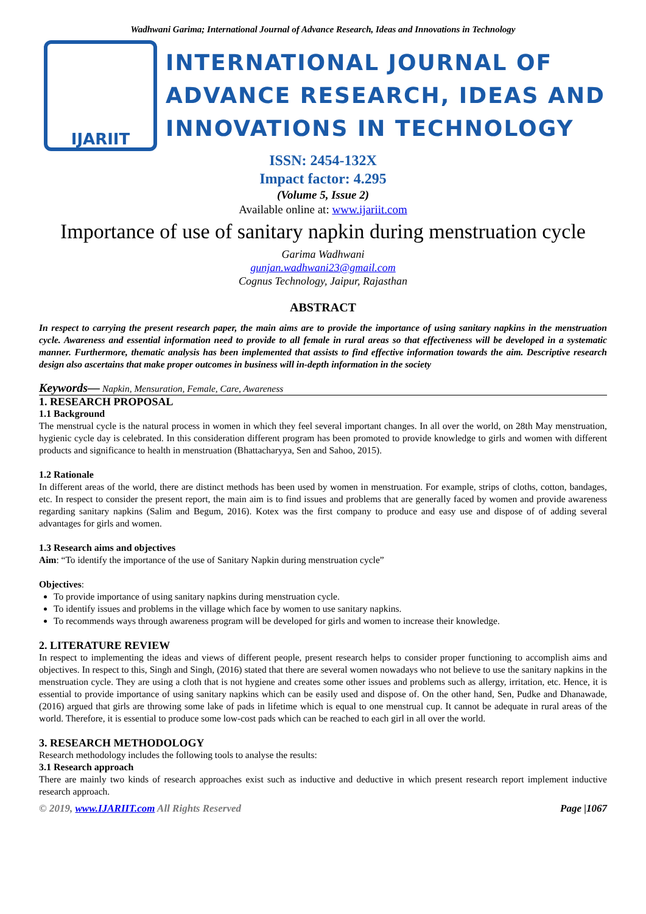Wadhwani Garima; International Journal of Advance Research, Ideas and Innovations in Technology
IJARIIT
INTERNATIONAL JOURNAL OF
ADVANCE RESEARCH, IDEAS AND
INNOVATIONS IN TECHNOLOGY
ISSN: 2454-132X
Impact factor: 4.295
(Volume 5, Issue 2)
Available online at: www.ijariit.com
Importance of use of sanitary napkin during menstruation cycle
Garima Wadhwani
gunjan.wadhwani23@gmail.com
Cognus Technology, Jaipur, Rajasthan
ABSTRACT
In respect to carrying the present research paper, the main aims are to provide the importance of using sanitary napkins in the menstruation cycle. Awareness and essential information need to provide to all female in rural areas so that effectiveness will be developed in a systematic manner. Furthermore, thematic analysis has been implemented that assists to find effective information towards the aim. Descriptive research design also ascertains that make proper outcomes in business will in-depth information in the society
Keywords— Napkin, Mensuration, Female, Care, Awareness
1. RESEARCH PROPOSAL
1.1 Background
The menstrual cycle is the natural process in women in which they feel several important changes. In all over the world, on 28th May menstruation, hygienic cycle day is celebrated. In this consideration different program has been promoted to provide knowledge to girls and women with different products and significance to health in menstruation (Bhattacharyya, Sen and Sahoo, 2015).
1.2 Rationale
In different areas of the world, there are distinct methods has been used by women in menstruation. For example, strips of cloths, cotton, bandages, etc. In respect to consider the present report, the main aim is to find issues and problems that are generally faced by women and provide awareness regarding sanitary napkins (Salim and Begum, 2016). Kotex was the first company to produce and easy use and dispose of of adding several advantages for girls and women.
1.3 Research aims and objectives
Aim: “To identify the importance of the use of Sanitary Napkin during menstruation cycle”
Objectives:
To provide importance of using sanitary napkins during menstruation cycle.
To identify issues and problems in the village which face by women to use sanitary napkins.
To recommends ways through awareness program will be developed for girls and women to increase their knowledge.
2. LITERATURE REVIEW
In respect to implementing the ideas and views of different people, present research helps to consider proper functioning to accomplish aims and objectives. In respect to this, Singh and Singh, (2016) stated that there are several women nowadays who not believe to use the sanitary napkins in the menstruation cycle. They are using a cloth that is not hygiene and creates some other issues and problems such as allergy, irritation, etc. Hence, it is essential to provide importance of using sanitary napkins which can be easily used and dispose of. On the other hand, Sen, Pudke and Dhanawade, (2016) argued that girls are throwing some lake of pads in lifetime which is equal to one menstrual cup. It cannot be adequate in rural areas of the world. Therefore, it is essential to produce some low-cost pads which can be reached to each girl in all over the world.
3. RESEARCH METHODOLOGY
Research methodology includes the following tools to analyse the results:
3.1 Research approach
There are mainly two kinds of research approaches exist such as inductive and deductive in which present research report implement inductive research approach.
© 2019, www.IJARIIT.com All Rights Reserved Page |1067